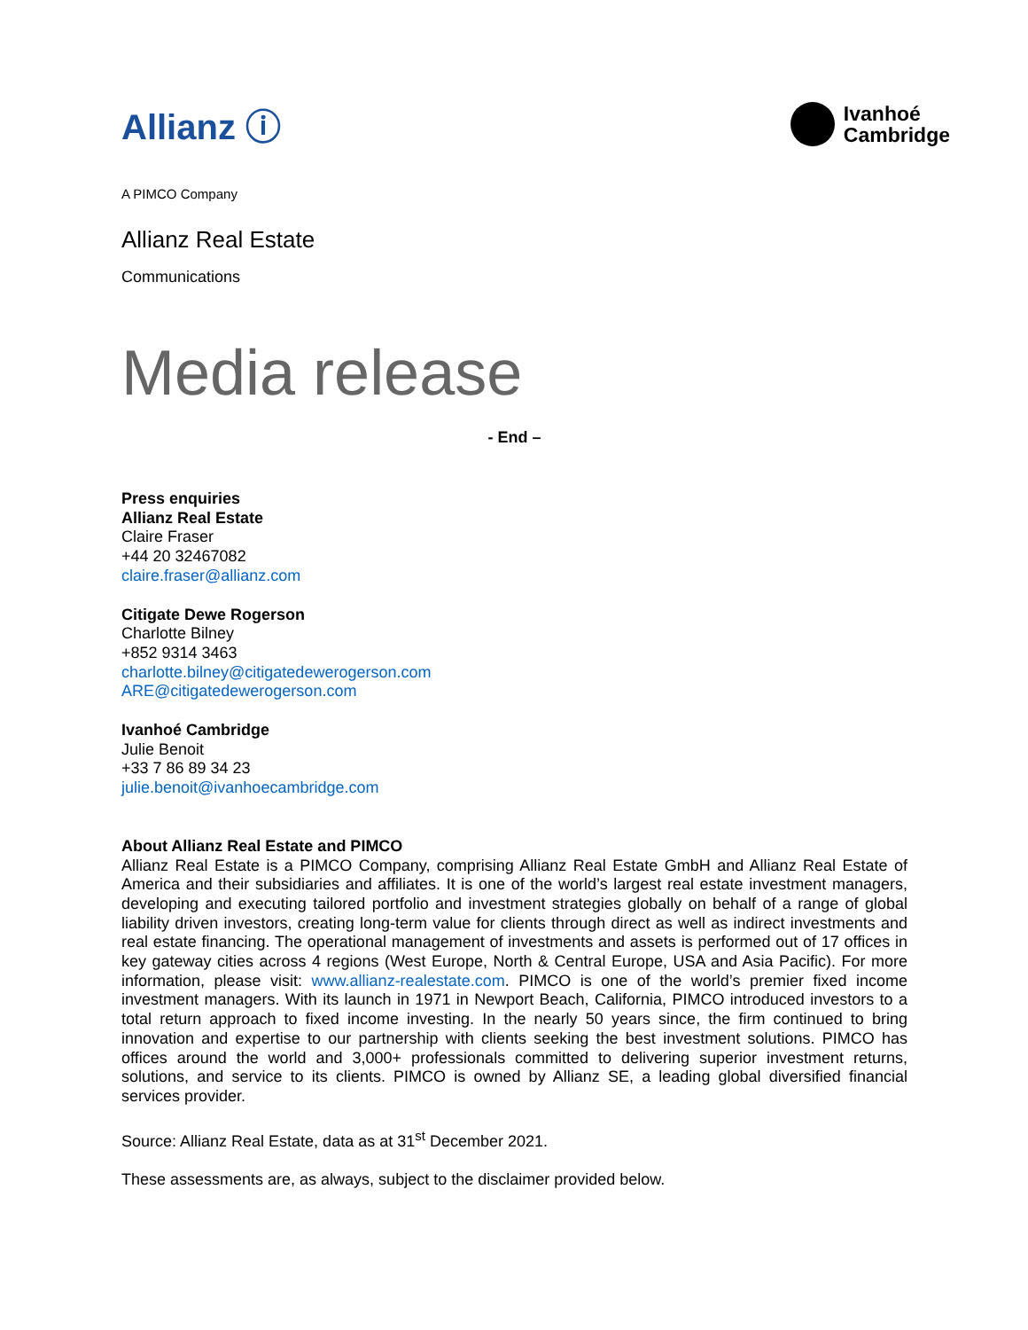Allianz ⓘ
Ivanhoé
Cambridge
A PIMCO Company
Allianz Real Estate
Communications
Media release
- End –
Press enquiries
Allianz Real Estate
Claire Fraser
+44 20 32467082
claire.fraser@allianz.com
Citigate Dewe Rogerson
Charlotte Bilney
+852 9314 3463
charlotte.bilney@citigatedewerogerson.com
ARE@citigatedewerogerson.com
Ivanhoé Cambridge
Julie Benoit
+33 7 86 89 34 23
julie.benoit@ivanhoecambridge.com
About Allianz Real Estate and PIMCO
Allianz Real Estate is a PIMCO Company, comprising Allianz Real Estate GmbH and Allianz Real Estate of America and their subsidiaries and affiliates. It is one of the world’s largest real estate investment managers, developing and executing tailored portfolio and investment strategies globally on behalf of a range of global liability driven investors, creating long-term value for clients through direct as well as indirect investments and real estate financing. The operational management of investments and assets is performed out of 17 offices in key gateway cities across 4 regions (West Europe, North & Central Europe, USA and Asia Pacific). For more information, please visit: www.allianz-realestate.com. PIMCO is one of the world’s premier fixed income investment managers. With its launch in 1971 in Newport Beach, California, PIMCO introduced investors to a total return approach to fixed income investing. In the nearly 50 years since, the firm continued to bring innovation and expertise to our partnership with clients seeking the best investment solutions. PIMCO has offices around the world and 3,000+ professionals committed to delivering superior investment returns, solutions, and service to its clients. PIMCO is owned by Allianz SE, a leading global diversified financial services provider.
Source: Allianz Real Estate, data as at 31<sup>st</sup> December 2021.
These assessments are, as always, subject to the disclaimer provided below.